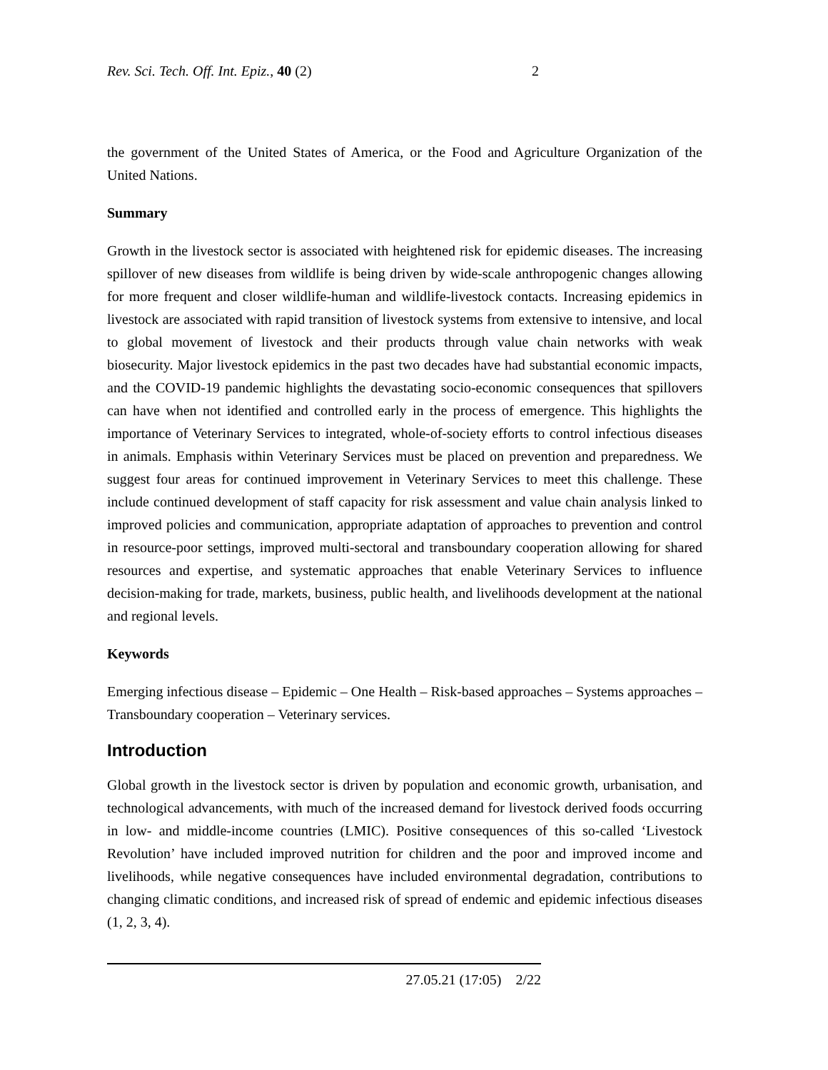Rev. Sci. Tech. Off. Int. Epiz., 40 (2) 2
the government of the United States of America, or the Food and Agriculture Organization of the United Nations.
Summary
Growth in the livestock sector is associated with heightened risk for epidemic diseases. The increasing spillover of new diseases from wildlife is being driven by wide-scale anthropogenic changes allowing for more frequent and closer wildlife-human and wildlife-livestock contacts. Increasing epidemics in livestock are associated with rapid transition of livestock systems from extensive to intensive, and local to global movement of livestock and their products through value chain networks with weak biosecurity. Major livestock epidemics in the past two decades have had substantial economic impacts, and the COVID-19 pandemic highlights the devastating socio-economic consequences that spillovers can have when not identified and controlled early in the process of emergence. This highlights the importance of Veterinary Services to integrated, whole-of-society efforts to control infectious diseases in animals. Emphasis within Veterinary Services must be placed on prevention and preparedness. We suggest four areas for continued improvement in Veterinary Services to meet this challenge. These include continued development of staff capacity for risk assessment and value chain analysis linked to improved policies and communication, appropriate adaptation of approaches to prevention and control in resource-poor settings, improved multi-sectoral and transboundary cooperation allowing for shared resources and expertise, and systematic approaches that enable Veterinary Services to influence decision-making for trade, markets, business, public health, and livelihoods development at the national and regional levels.
Keywords
Emerging infectious disease – Epidemic – One Health – Risk-based approaches – Systems approaches – Transboundary cooperation – Veterinary services.
Introduction
Global growth in the livestock sector is driven by population and economic growth, urbanisation, and technological advancements, with much of the increased demand for livestock derived foods occurring in low- and middle-income countries (LMIC). Positive consequences of this so-called ‘Livestock Revolution’ have included improved nutrition for children and the poor and improved income and livelihoods, while negative consequences have included environmental degradation, contributions to changing climatic conditions, and increased risk of spread of endemic and epidemic infectious diseases (1, 2, 3, 4).
27.05.21 (17:05) 2/22